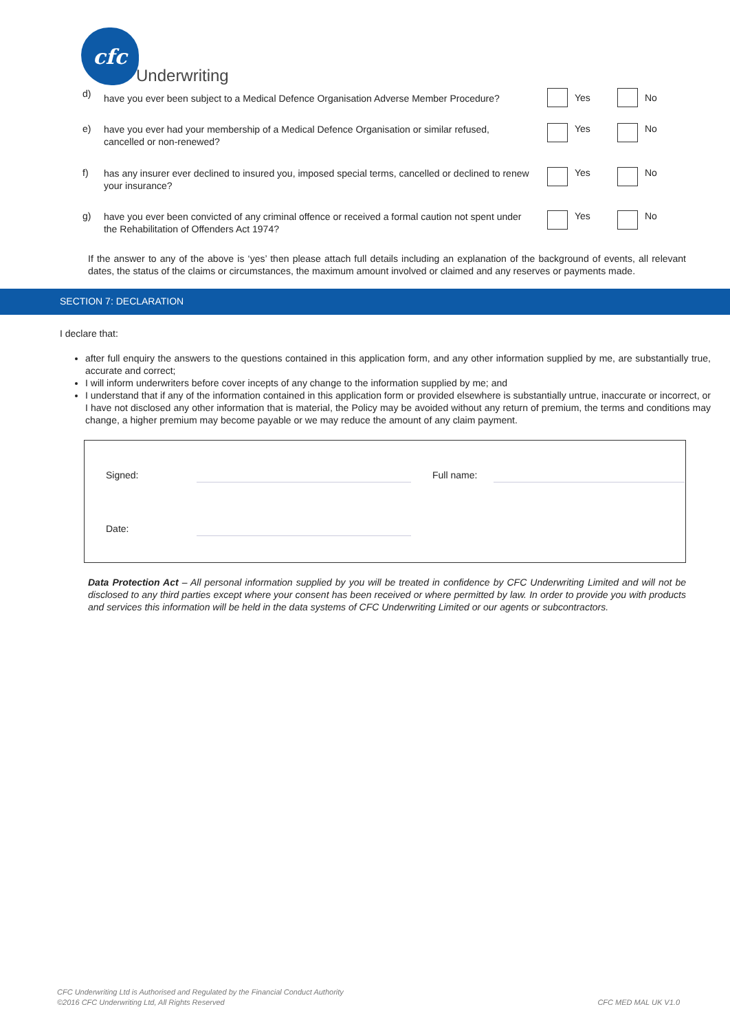cfc
Underwriting
d)
have you ever been subject to a Medical Defence Organisation Adverse Member Procedure?
Yes No
e)
have you ever had your membership of a Medical Defence Organisation or similar refused, cancelled or non-renewed?
Yes No
f)
has any insurer ever declined to insured you, imposed special terms, cancelled or declined to renew your insurance?
Yes No
g)
have you ever been convicted of any criminal offence or received a formal caution not spent under the Rehabilitation of Offenders Act 1974?
Yes No
If the answer to any of the above is ‘yes’ then please attach full details including an explanation of the background of events, all relevant dates, the status of the claims or circumstances, the maximum amount involved or claimed and any reserves or payments made.
SECTION 7: DECLARATION
I declare that:
after full enquiry the answers to the questions contained in this application form, and any other information supplied by me, are substantially true, accurate and correct;
I will inform underwriters before cover incepts of any change to the information supplied by me; and
I understand that if any of the information contained in this application form or provided elsewhere is substantially untrue, inaccurate or incorrect, or I have not disclosed any other information that is material, the Policy may be avoided without any return of premium, the terms and conditions may change, a higher premium may become payable or we may reduce the amount of any claim payment.
Signed: Full name:
Date:
Data Protection Act – All personal information supplied by you will be treated in confidence by CFC Underwriting Limited and will not be disclosed to any third parties except where your consent has been received or where permitted by law. In order to provide you with products and services this information will be held in the data systems of CFC Underwriting Limited or our agents or subcontractors.
CFC Underwriting Ltd is Authorised and Regulated by the Financial Conduct Authority
©2016 CFC Underwriting Ltd, All Rights Reserved
CFC MED MAL UK V1.0